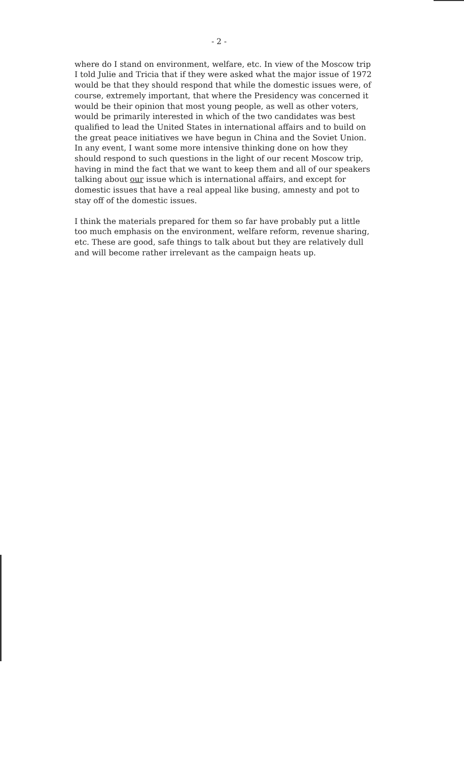- 2 -
where do I stand on environment, welfare, etc. In view of the Moscow trip I told Julie and Tricia that if they were asked what the major issue of 1972 would be that they should respond that while the domestic issues were, of course, extremely important, that where the Presidency was concerned it would be their opinion that most young people, as well as other voters, would be primarily interested in which of the two candidates was best qualified to lead the United States in international affairs and to build on the great peace initiatives we have begun in China and the Soviet Union. In any event, I want some more intensive thinking done on how they should respond to such questions in the light of our recent Moscow trip, having in mind the fact that we want to keep them and all of our speakers talking about our issue which is international affairs, and except for domestic issues that have a real appeal like busing, amnesty and pot to stay off of the domestic issues.
I think the materials prepared for them so far have probably put a little too much emphasis on the environment, welfare reform, revenue sharing, etc. These are good, safe things to talk about but they are relatively dull and will become rather irrelevant as the campaign heats up.